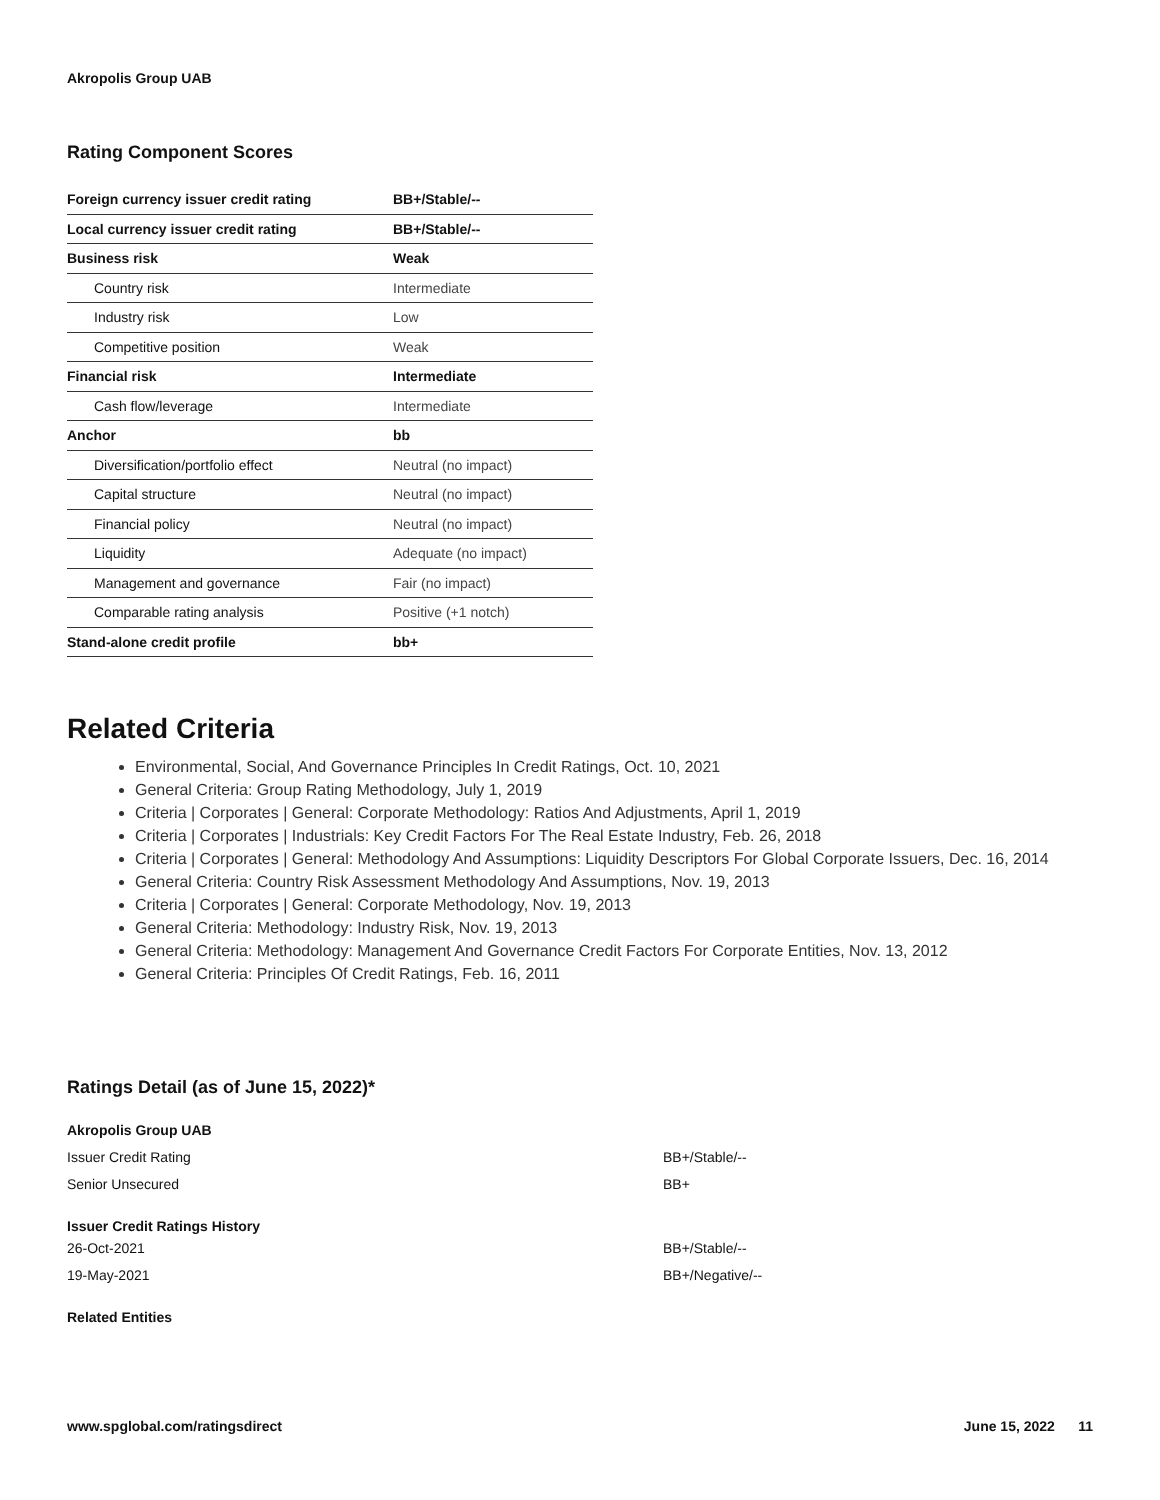Akropolis Group UAB
Rating Component Scores
| Foreign currency issuer credit rating | BB+/Stable/-- |
| Local currency issuer credit rating | BB+/Stable/-- |
| Business risk | Weak |
| Country risk | Intermediate |
| Industry risk | Low |
| Competitive position | Weak |
| Financial risk | Intermediate |
| Cash flow/leverage | Intermediate |
| Anchor | bb |
| Diversification/portfolio effect | Neutral (no impact) |
| Capital structure | Neutral (no impact) |
| Financial policy | Neutral (no impact) |
| Liquidity | Adequate (no impact) |
| Management and governance | Fair (no impact) |
| Comparable rating analysis | Positive (+1 notch) |
| Stand-alone credit profile | bb+ |
Related Criteria
Environmental, Social, And Governance Principles In Credit Ratings, Oct. 10, 2021
General Criteria: Group Rating Methodology, July 1, 2019
Criteria | Corporates | General: Corporate Methodology: Ratios And Adjustments, April 1, 2019
Criteria | Corporates | Industrials: Key Credit Factors For The Real Estate Industry, Feb. 26, 2018
Criteria | Corporates | General: Methodology And Assumptions: Liquidity Descriptors For Global Corporate Issuers, Dec. 16, 2014
General Criteria: Country Risk Assessment Methodology And Assumptions, Nov. 19, 2013
Criteria | Corporates | General: Corporate Methodology, Nov. 19, 2013
General Criteria: Methodology: Industry Risk, Nov. 19, 2013
General Criteria: Methodology: Management And Governance Credit Factors For Corporate Entities, Nov. 13, 2012
General Criteria: Principles Of Credit Ratings, Feb. 16, 2011
Ratings Detail (as of June 15, 2022)*
| Akropolis Group UAB | |
| Issuer Credit Rating | BB+/Stable/-- |
| Senior Unsecured | BB+ |
| Issuer Credit Ratings History | |
| 26-Oct-2021 | BB+/Stable/-- |
| 19-May-2021 | BB+/Negative/-- |
| Related Entities | |
www.spglobal.com/ratingsdirect June 15, 2022 11